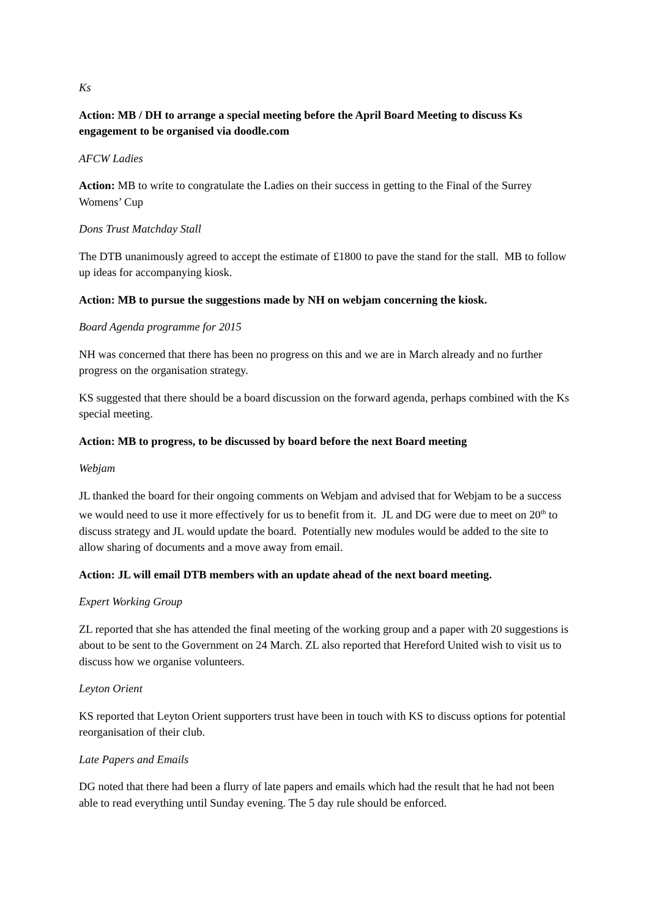Ks
Action: MB / DH to arrange a special meeting before the April Board Meeting to discuss Ks engagement to be organised via doodle.com
AFCW Ladies
Action: MB to write to congratulate the Ladies on their success in getting to the Final of the Surrey Womens’ Cup
Dons Trust Matchday Stall
The DTB unanimously agreed to accept the estimate of £1800 to pave the stand for the stall. MB to follow up ideas for accompanying kiosk.
Action: MB to pursue the suggestions made by NH on webjam concerning the kiosk.
Board Agenda programme for 2015
NH was concerned that there has been no progress on this and we are in March already and no further progress on the organisation strategy.
KS suggested that there should be a board discussion on the forward agenda, perhaps combined with the Ks special meeting.
Action: MB to progress, to be discussed by board before the next Board meeting
Webjam
JL thanked the board for their ongoing comments on Webjam and advised that for Webjam to be a success we would need to use it more effectively for us to benefit from it. JL and DG were due to meet on 20<sup>th</sup> to discuss strategy and JL would update the board. Potentially new modules would be added to the site to allow sharing of documents and a move away from email.
Action: JL will email DTB members with an update ahead of the next board meeting.
Expert Working Group
ZL reported that she has attended the final meeting of the working group and a paper with 20 suggestions is about to be sent to the Government on 24 March. ZL also reported that Hereford United wish to visit us to discuss how we organise volunteers.
Leyton Orient
KS reported that Leyton Orient supporters trust have been in touch with KS to discuss options for potential reorganisation of their club.
Late Papers and Emails
DG noted that there had been a flurry of late papers and emails which had the result that he had not been able to read everything until Sunday evening. The 5 day rule should be enforced.